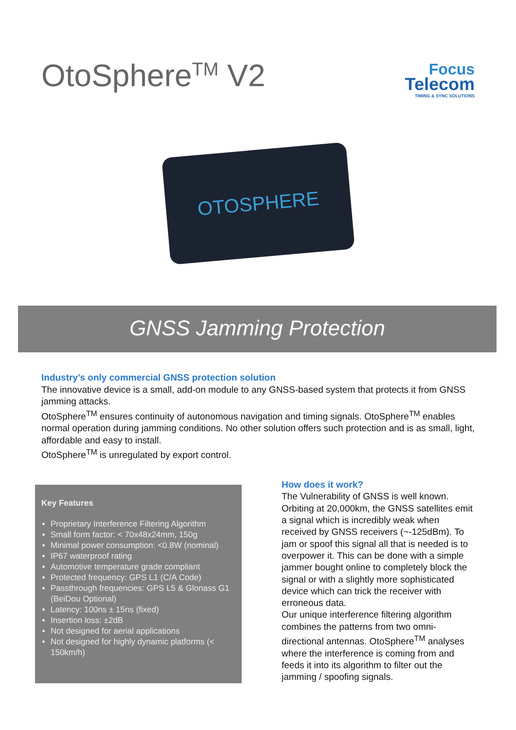OtoSphere<sup>TM</sup> V2
Focus
Telecom
TIMING & SYNC SOLUTIONS
OTOSPHERE
GNSS Jamming Protection
Industry’s only commercial GNSS protection solution
The innovative device is a small, add-on module to any GNSS-based system that protects it from GNSS jamming attacks.
OtoSphere<sup>TM</sup> ensures continuity of autonomous navigation and timing signals. OtoSphere<sup>TM</sup> enables normal operation during jamming conditions. No other solution offers such protection and is as small, light, affordable and easy to install.
OtoSphere<sup>TM</sup> is unregulated by export control.
Key Features
Proprietary Interference Filtering Algorithm
Small form factor: < 70x48x24mm, 150g
Minimal power consumption: <0.8W (nominal)
IP67 waterproof rating
Automotive temperature grade compliant
Protected frequency: GPS L1 (C/A Code)
Passthrough frequencies: GPS L5 & Glonass G1 (BeiDou Optional)
Latency: 100ns ± 15ns (fixed)
Insertion loss: ±2dB
Not designed for aerial applications
Not designed for highly dynamic platforms (< 150km/h)
How does it work?
The Vulnerability of GNSS is well known. Orbiting at 20,000km, the GNSS satellites emit a signal which is incredibly weak when received by GNSS receivers (~-125dBm). To jam or spoof this signal all that is needed is to overpower it. This can be done with a simple jammer bought online to completely block the signal or with a slightly more sophisticated device which can trick the receiver with erroneous data.
Our unique interference filtering algorithm combines the patterns from two omni-directional antennas. OtoSphere<sup>TM</sup> analyses where the interference is coming from and feeds it into its algorithm to filter out the jamming / spoofing signals.